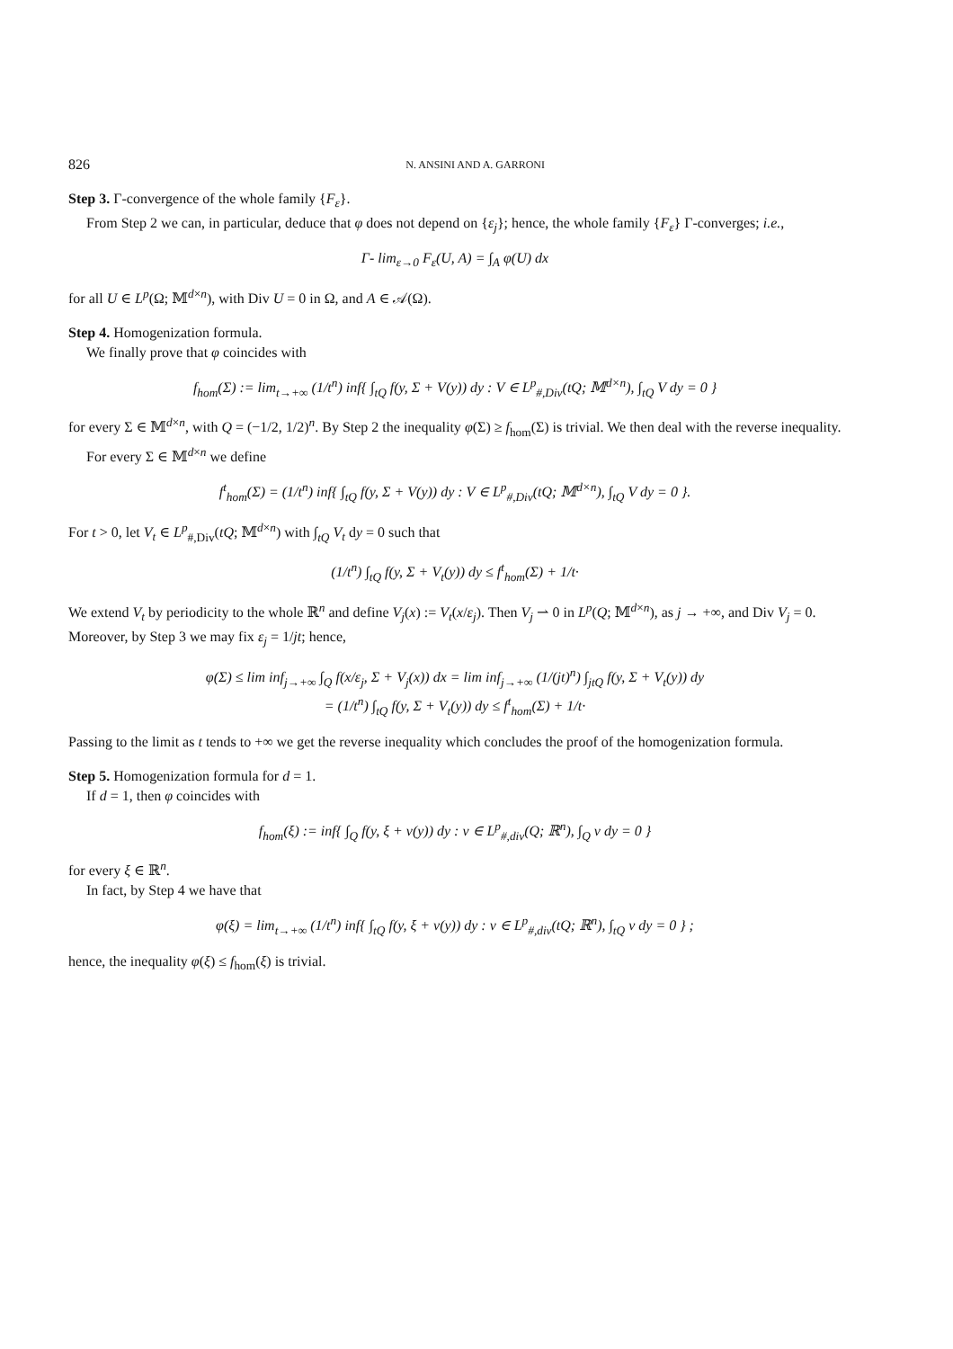826 N. ANSINI AND A. GARRONI
Step 3. Γ-convergence of the whole family {F<sub>ε</sub>}.
From Step 2 we can, in particular, deduce that φ does not depend on {ε<sub>j</sub>}; hence, the whole family {F<sub>ε</sub>} Γ-converges; i.e.,
Γ- lim<sub>ε→0</sub> F<sub>ε</sub>(U, A) = ∫<sub>A</sub> φ(U) dx
for all U ∈ L<sup>p</sup>(Ω; 𝕄<sup>d×n</sup>), with Div U = 0 in Ω, and A ∈ 𝒜(Ω).
Step 4. Homogenization formula.
We finally prove that φ coincides with
f<sub>hom</sub>(Σ) := lim<sub>t→+∞</sub> (1/t<sup>n</sup>) inf{ ∫<sub>tQ</sub> f(y, Σ + V(y)) dy : V ∈ L<sup>p</sup><sub>#,Div</sub>(tQ; 𝕄<sup>d×n</sup>), ∫<sub>tQ</sub> V dy = 0 }
for every Σ ∈ 𝕄<sup>d×n</sup>, with Q = (−1/2, 1/2)<sup>n</sup>. By Step 2 the inequality φ(Σ) ≥ f<sub>hom</sub>(Σ) is trivial. We then deal with the reverse inequality.
For every Σ ∈ 𝕄<sup>d×n</sup> we define
f<sup>t</sup><sub>hom</sub>(Σ) = (1/t<sup>n</sup>) inf{ ∫<sub>tQ</sub> f(y, Σ + V(y)) dy : V ∈ L<sup>p</sup><sub>#,Div</sub>(tQ; 𝕄<sup>d×n</sup>), ∫<sub>tQ</sub> V dy = 0 }.
For t > 0, let V<sub>t</sub> ∈ L<sup>p</sup><sub>#,Div</sub>(tQ; 𝕄<sup>d×n</sup>) with ∫<sub>tQ</sub> V<sub>t</sub> dy = 0 such that
(1/t<sup>n</sup>) ∫<sub>tQ</sub> f(y, Σ + V<sub>t</sub>(y)) dy ≤ f<sup>t</sup><sub>hom</sub>(Σ) + 1/t·
We extend V<sub>t</sub> by periodicity to the whole ℝ<sup>n</sup> and define V<sub>j</sub>(x) := V<sub>t</sub>(x/ε<sub>j</sub>). Then V<sub>j</sub> ⇀ 0 in L<sup>p</sup>(Q; 𝕄<sup>d×n</sup>), as j → +∞, and Div V<sub>j</sub> = 0. Moreover, by Step 3 we may fix ε<sub>j</sub> = 1/jt; hence,
φ(Σ) ≤ lim inf<sub>j→+∞</sub> ∫<sub>Q</sub> f(x/ε<sub>j</sub>, Σ + V<sub>j</sub>(x)) dx = lim inf<sub>j→+∞</sub> (1/(jt)<sup>n</sup>) ∫<sub>jtQ</sub> f(y, Σ + V<sub>t</sub>(y)) dy
= (1/t<sup>n</sup>) ∫<sub>tQ</sub> f(y, Σ + V<sub>t</sub>(y)) dy ≤ f<sup>t</sup><sub>hom</sub>(Σ) + 1/t·
Passing to the limit as t tends to +∞ we get the reverse inequality which concludes the proof of the homogenization formula.
Step 5. Homogenization formula for d = 1.
If d = 1, then φ coincides with
f<sub>hom</sub>(ξ) := inf{ ∫<sub>Q</sub> f(y, ξ + v(y)) dy : v ∈ L<sup>p</sup><sub>#,div</sub>(Q; ℝ<sup>n</sup>), ∫<sub>Q</sub> v dy = 0 }
for every ξ ∈ ℝ<sup>n</sup>.
In fact, by Step 4 we have that
φ(ξ) = lim<sub>t→+∞</sub> (1/t<sup>n</sup>) inf{ ∫<sub>tQ</sub> f(y, ξ + v(y)) dy : v ∈ L<sup>p</sup><sub>#,div</sub>(tQ; ℝ<sup>n</sup>), ∫<sub>tQ</sub> v dy = 0 } ;
hence, the inequality φ(ξ) ≤ f<sub>hom</sub>(ξ) is trivial.